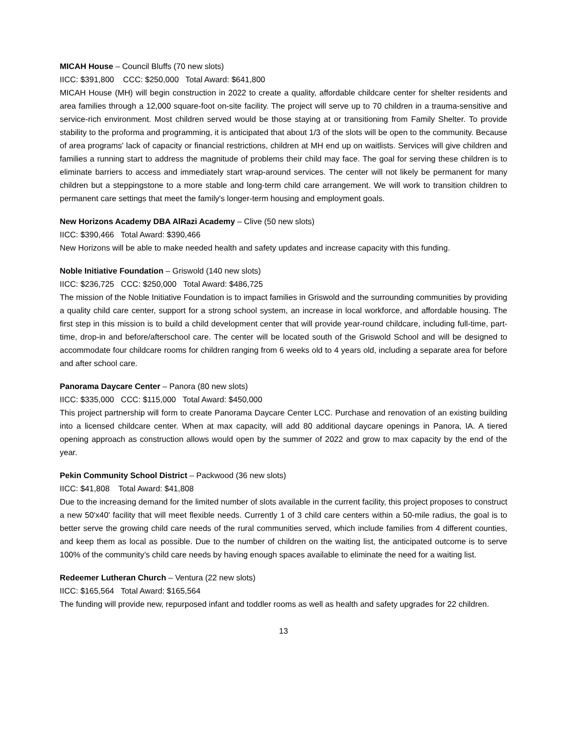MICAH House – Council Bluffs (70 new slots)
IICC: $391,800 CCC: $250,000 Total Award: $641,800
MICAH House (MH) will begin construction in 2022 to create a quality, affordable childcare center for shelter residents and area families through a 12,000 square-foot on-site facility. The project will serve up to 70 children in a trauma-sensitive and service-rich environment. Most children served would be those staying at or transitioning from Family Shelter. To provide stability to the proforma and programming, it is anticipated that about 1/3 of the slots will be open to the community. Because of area programs' lack of capacity or financial restrictions, children at MH end up on waitlists. Services will give children and families a running start to address the magnitude of problems their child may face. The goal for serving these children is to eliminate barriers to access and immediately start wrap-around services. The center will not likely be permanent for many children but a steppingstone to a more stable and long-term child care arrangement. We will work to transition children to permanent care settings that meet the family's longer-term housing and employment goals.
New Horizons Academy DBA AlRazi Academy – Clive (50 new slots)
IICC: $390,466 Total Award: $390,466
New Horizons will be able to make needed health and safety updates and increase capacity with this funding.
Noble Initiative Foundation – Griswold (140 new slots)
IICC: $236,725 CCC: $250,000 Total Award: $486,725
The mission of the Noble Initiative Foundation is to impact families in Griswold and the surrounding communities by providing a quality child care center, support for a strong school system, an increase in local workforce, and affordable housing. The first step in this mission is to build a child development center that will provide year-round childcare, including full-time, part-time, drop-in and before/afterschool care. The center will be located south of the Griswold School and will be designed to accommodate four childcare rooms for children ranging from 6 weeks old to 4 years old, including a separate area for before and after school care.
Panorama Daycare Center – Panora (80 new slots)
IICC: $335,000 CCC: $115,000 Total Award: $450,000
This project partnership will form to create Panorama Daycare Center LCC. Purchase and renovation of an existing building into a licensed childcare center. When at max capacity, will add 80 additional daycare openings in Panora, IA. A tiered opening approach as construction allows would open by the summer of 2022 and grow to max capacity by the end of the year.
Pekin Community School District – Packwood (36 new slots)
IICC: $41,808 Total Award: $41,808
Due to the increasing demand for the limited number of slots available in the current facility, this project proposes to construct a new 50'x40' facility that will meet flexible needs. Currently 1 of 3 child care centers within a 50-mile radius, the goal is to better serve the growing child care needs of the rural communities served, which include families from 4 different counties, and keep them as local as possible. Due to the number of children on the waiting list, the anticipated outcome is to serve 100% of the community’s child care needs by having enough spaces available to eliminate the need for a waiting list.
Redeemer Lutheran Church – Ventura (22 new slots)
IICC: $165,564 Total Award: $165,564
The funding will provide new, repurposed infant and toddler rooms as well as health and safety upgrades for 22 children.
13